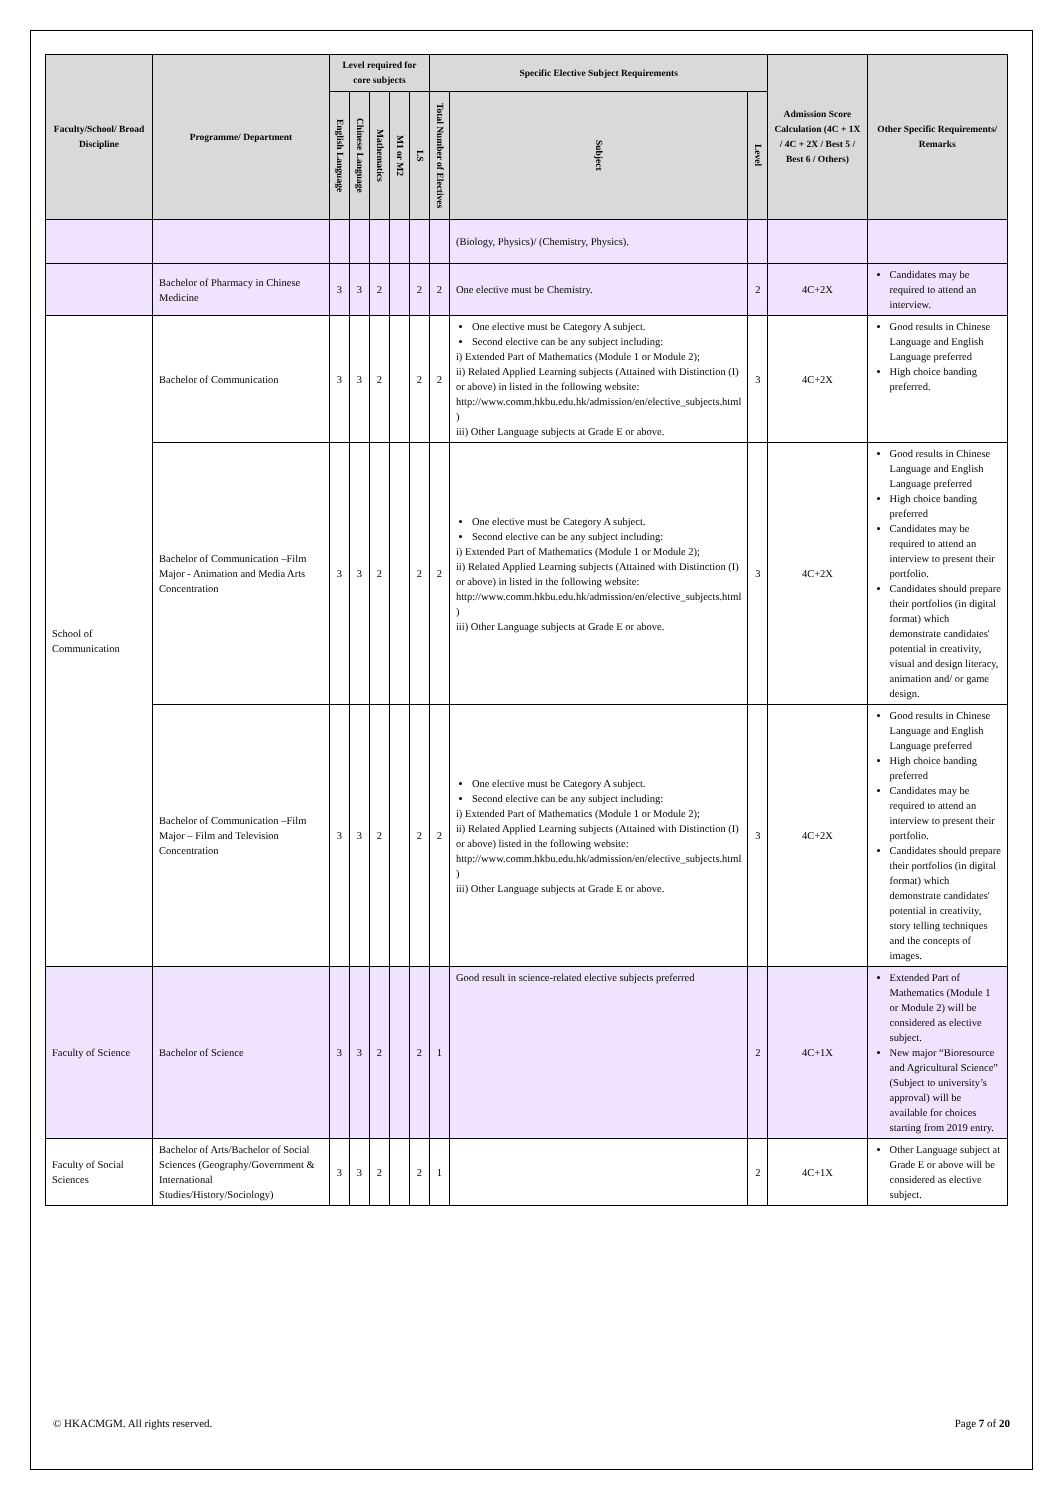| Faculty/School/ Broad Discipline | Programme/ Department | Level required for core subjects | | | | | Specific Elective Subject Requirements | | | Admission Score Calculation (4C + 1X / 4C + 2X / Best 5 / Best 6 / Others) | Other Specific Requirements/ Remarks |
| --- | --- | --- | --- | --- | --- | --- | --- | --- | --- | --- | --- |
| | | English Language | Chinese Language | Mathematics | M1 or M2 | LS | Total Number of Electives | Subject | Level | | |
| | | | | | | | | (Biology, Physics)/ (Chemistry, Physics). | | | |
| | Bachelor of Pharmacy in Chinese Medicine | 3 | 3 | 2 | | 2 | 2 | One elective must be Chemistry. | 2 | 4C+2X | Candidates may be required to attend an interview. |
| School of Communication | Bachelor of Communication | 3 | 3 | 2 | | 2 | 2 | One elective must be Category A subject. Second elective can be any subject including: i) Extended Part of Mathematics (Module 1 or Module 2); ii) Related Applied Learning subjects (Attained with Distinction (I) or above) in listed in the following website: http://www.comm.hkbu.edu.hk/admission/en/elective_subjects.html ) iii) Other Language subjects at Grade E or above. | 3 | 4C+2X | Good results in Chinese Language and English Language preferred High choice banding preferred. |
| | Bachelor of Communication –Film Major - Animation and Media Arts Concentration | 3 | 3 | 2 | | 2 | 2 | One elective must be Category A subject. Second elective can be any subject including: i) Extended Part of Mathematics (Module 1 or Module 2); ii) Related Applied Learning subjects (Attained with Distinction (I) or above) in listed in the following website: http://www.comm.hkbu.edu.hk/admission/en/elective_subjects.html ) iii) Other Language subjects at Grade E or above. | 3 | 4C+2X | Good results in Chinese Language and English Language preferred High choice banding preferred Candidates may be required to attend an interview to present their portfolio. Candidates should prepare their portfolios (in digital format) which demonstrate candidates' potential in creativity, visual and design literacy, animation and/ or game design. |
| | Bachelor of Communication –Film Major – Film and Television Concentration | 3 | 3 | 2 | | 2 | 2 | One elective must be Category A subject. Second elective can be any subject including: i) Extended Part of Mathematics (Module 1 or Module 2); ii) Related Applied Learning subjects (Attained with Distinction (I) or above) listed in the following website: http://www.comm.hkbu.edu.hk/admission/en/elective_subjects.html ) iii) Other Language subjects at Grade E or above. | 3 | 4C+2X | Good results in Chinese Language and English Language preferred High choice banding preferred Candidates may be required to attend an interview to present their portfolio. Candidates should prepare their portfolios (in digital format) which demonstrate candidates' potential in creativity, story telling techniques and the concepts of images. |
| Faculty of Science | Bachelor of Science | 3 | 3 | 2 | | 2 | 1 | Good result in science-related elective subjects preferred | 2 | 4C+1X | Extended Part of Mathematics (Module 1 or Module 2) will be considered as elective subject. New major “Bioresource and Agricultural Science” (Subject to university’s approval) will be available for choices starting from 2019 entry. |
| Faculty of Social Sciences | Bachelor of Arts/Bachelor of Social Sciences (Geography/Government & International Studies/History/Sociology) | 3 | 3 | 2 | | 2 | 1 | | 2 | 4C+1X | Other Language subject at Grade E or above will be considered as elective subject. |
© HKACMGM. All rights reserved. Page 7 of 20